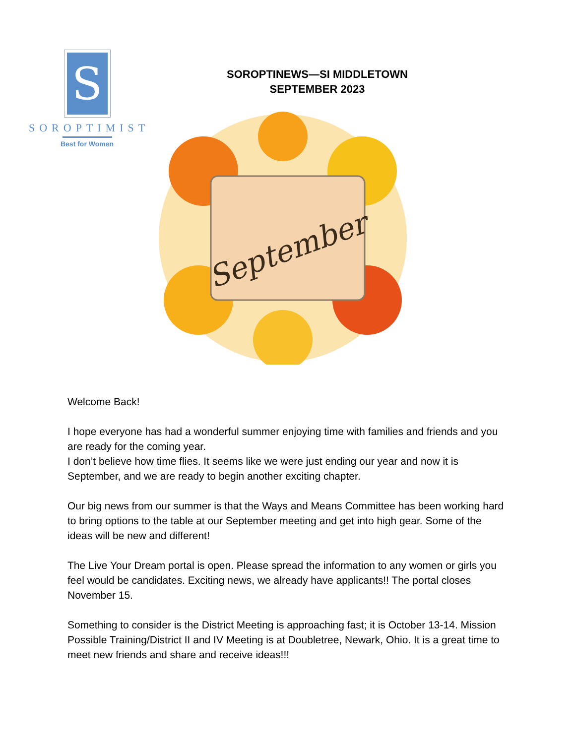S
SOROPTIMIST
Best for Women
SOROPTINEWS—SI MIDDLETOWN
SEPTEMBER 2023
September
Welcome Back!
I hope everyone has had a wonderful summer enjoying time with families and friends and you are ready for the coming year.
I don’t believe how time flies. It seems like we were just ending our year and now it is September, and we are ready to begin another exciting chapter.
Our big news from our summer is that the Ways and Means Committee has been working hard to bring options to the table at our September meeting and get into high gear. Some of the ideas will be new and different!
The Live Your Dream portal is open. Please spread the information to any women or girls you feel would be candidates. Exciting news, we already have applicants!! The portal closes November 15.
Something to consider is the District Meeting is approaching fast; it is October 13-14. Mission Possible Training/District II and IV Meeting is at Doubletree, Newark, Ohio. It is a great time to meet new friends and share and receive ideas!!!